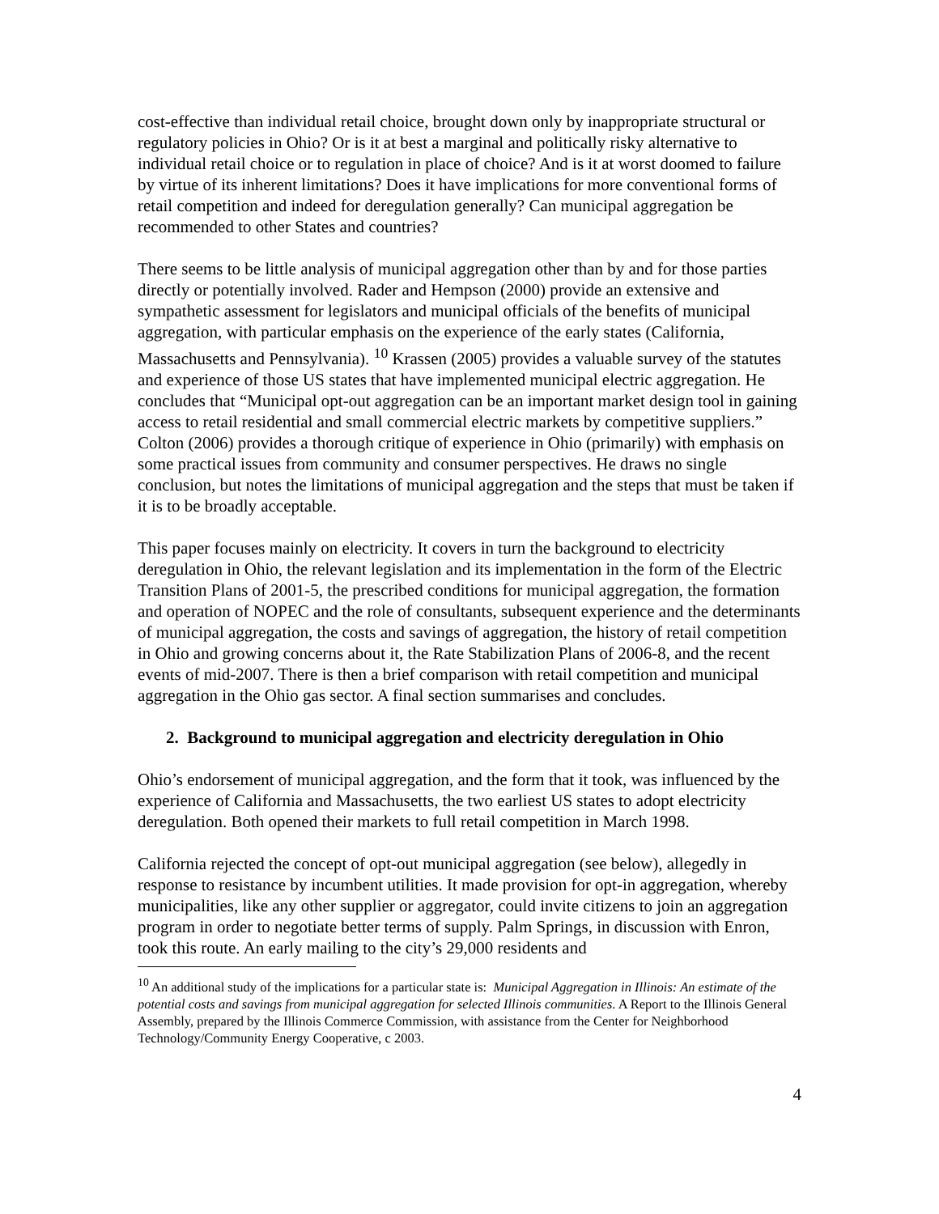cost-effective than individual retail choice, brought down only by inappropriate structural or regulatory policies in Ohio? Or is it at best a marginal and politically risky alternative to individual retail choice or to regulation in place of choice? And is it at worst doomed to failure by virtue of its inherent limitations? Does it have implications for more conventional forms of retail competition and indeed for deregulation generally? Can municipal aggregation be recommended to other States and countries?
There seems to be little analysis of municipal aggregation other than by and for those parties directly or potentially involved. Rader and Hempson (2000) provide an extensive and sympathetic assessment for legislators and municipal officials of the benefits of municipal aggregation, with particular emphasis on the experience of the early states (California, Massachusetts and Pennsylvania). <sup>10</sup> Krassen (2005) provides a valuable survey of the statutes and experience of those US states that have implemented municipal electric aggregation. He concludes that “Municipal opt-out aggregation can be an important market design tool in gaining access to retail residential and small commercial electric markets by competitive suppliers.” Colton (2006) provides a thorough critique of experience in Ohio (primarily) with emphasis on some practical issues from community and consumer perspectives. He draws no single conclusion, but notes the limitations of municipal aggregation and the steps that must be taken if it is to be broadly acceptable.
This paper focuses mainly on electricity. It covers in turn the background to electricity deregulation in Ohio, the relevant legislation and its implementation in the form of the Electric Transition Plans of 2001-5, the prescribed conditions for municipal aggregation, the formation and operation of NOPEC and the role of consultants, subsequent experience and the determinants of municipal aggregation, the costs and savings of aggregation, the history of retail competition in Ohio and growing concerns about it, the Rate Stabilization Plans of 2006-8, and the recent events of mid-2007. There is then a brief comparison with retail competition and municipal aggregation in the Ohio gas sector. A final section summarises and concludes.
2. Background to municipal aggregation and electricity deregulation in Ohio
Ohio’s endorsement of municipal aggregation, and the form that it took, was influenced by the experience of California and Massachusetts, the two earliest US states to adopt electricity deregulation. Both opened their markets to full retail competition in March 1998.
California rejected the concept of opt-out municipal aggregation (see below), allegedly in response to resistance by incumbent utilities. It made provision for opt-in aggregation, whereby municipalities, like any other supplier or aggregator, could invite citizens to join an aggregation program in order to negotiate better terms of supply. Palm Springs, in discussion with Enron, took this route. An early mailing to the city’s 29,000 residents and
<sup>10</sup> An additional study of the implications for a particular state is: Municipal Aggregation in Illinois: An estimate of the potential costs and savings from municipal aggregation for selected Illinois communities. A Report to the Illinois General Assembly, prepared by the Illinois Commerce Commission, with assistance from the Center for Neighborhood Technology/Community Energy Cooperative, c 2003.
4